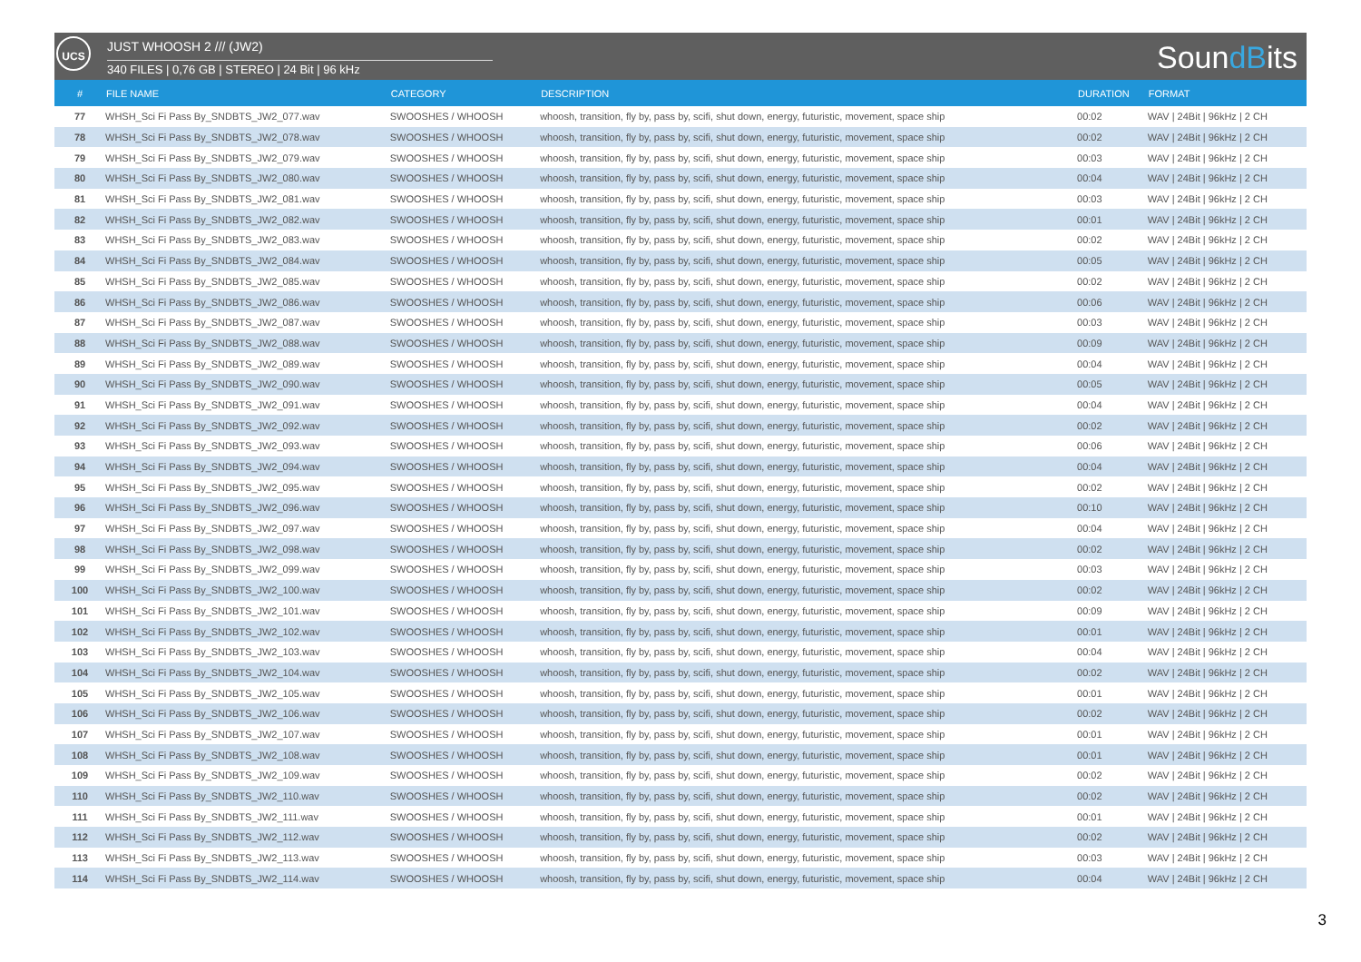UCS JUST WHOOSH 2 /// (JW2)
340 FILES | 0,76 GB | STEREO | 24 Bit | 96 kHz SoundBits
| # | FILE NAME | CATEGORY | DESCRIPTION | DURATION | FORMAT |
| --- | --- | --- | --- | --- | --- |
| 77 | WHSH_Sci Fi Pass By_SNDBTS_JW2_077.wav | SWOOSHES / WHOOSH | whoosh, transition, fly by, pass by, scifi, shut down, energy, futuristic, movement, space ship | 00:02 | WAV / 24Bit / 96kHz / 2 CH |
| 78 | WHSH_Sci Fi Pass By_SNDBTS_JW2_078.wav | SWOOSHES / WHOOSH | whoosh, transition, fly by, pass by, scifi, shut down, energy, futuristic, movement, space ship | 00:02 | WAV / 24Bit / 96kHz / 2 CH |
| 79 | WHSH_Sci Fi Pass By_SNDBTS_JW2_079.wav | SWOOSHES / WHOOSH | whoosh, transition, fly by, pass by, scifi, shut down, energy, futuristic, movement, space ship | 00:03 | WAV / 24Bit / 96kHz / 2 CH |
| 80 | WHSH_Sci Fi Pass By_SNDBTS_JW2_080.wav | SWOOSHES / WHOOSH | whoosh, transition, fly by, pass by, scifi, shut down, energy, futuristic, movement, space ship | 00:04 | WAV / 24Bit / 96kHz / 2 CH |
| 81 | WHSH_Sci Fi Pass By_SNDBTS_JW2_081.wav | SWOOSHES / WHOOSH | whoosh, transition, fly by, pass by, scifi, shut down, energy, futuristic, movement, space ship | 00:03 | WAV / 24Bit / 96kHz / 2 CH |
| 82 | WHSH_Sci Fi Pass By_SNDBTS_JW2_082.wav | SWOOSHES / WHOOSH | whoosh, transition, fly by, pass by, scifi, shut down, energy, futuristic, movement, space ship | 00:01 | WAV / 24Bit / 96kHz / 2 CH |
| 83 | WHSH_Sci Fi Pass By_SNDBTS_JW2_083.wav | SWOOSHES / WHOOSH | whoosh, transition, fly by, pass by, scifi, shut down, energy, futuristic, movement, space ship | 00:02 | WAV / 24Bit / 96kHz / 2 CH |
| 84 | WHSH_Sci Fi Pass By_SNDBTS_JW2_084.wav | SWOOSHES / WHOOSH | whoosh, transition, fly by, pass by, scifi, shut down, energy, futuristic, movement, space ship | 00:05 | WAV / 24Bit / 96kHz / 2 CH |
| 85 | WHSH_Sci Fi Pass By_SNDBTS_JW2_085.wav | SWOOSHES / WHOOSH | whoosh, transition, fly by, pass by, scifi, shut down, energy, futuristic, movement, space ship | 00:02 | WAV / 24Bit / 96kHz / 2 CH |
| 86 | WHSH_Sci Fi Pass By_SNDBTS_JW2_086.wav | SWOOSHES / WHOOSH | whoosh, transition, fly by, pass by, scifi, shut down, energy, futuristic, movement, space ship | 00:06 | WAV / 24Bit / 96kHz / 2 CH |
| 87 | WHSH_Sci Fi Pass By_SNDBTS_JW2_087.wav | SWOOSHES / WHOOSH | whoosh, transition, fly by, pass by, scifi, shut down, energy, futuristic, movement, space ship | 00:03 | WAV / 24Bit / 96kHz / 2 CH |
| 88 | WHSH_Sci Fi Pass By_SNDBTS_JW2_088.wav | SWOOSHES / WHOOSH | whoosh, transition, fly by, pass by, scifi, shut down, energy, futuristic, movement, space ship | 00:09 | WAV / 24Bit / 96kHz / 2 CH |
| 89 | WHSH_Sci Fi Pass By_SNDBTS_JW2_089.wav | SWOOSHES / WHOOSH | whoosh, transition, fly by, pass by, scifi, shut down, energy, futuristic, movement, space ship | 00:04 | WAV / 24Bit / 96kHz / 2 CH |
| 90 | WHSH_Sci Fi Pass By_SNDBTS_JW2_090.wav | SWOOSHES / WHOOSH | whoosh, transition, fly by, pass by, scifi, shut down, energy, futuristic, movement, space ship | 00:05 | WAV / 24Bit / 96kHz / 2 CH |
| 91 | WHSH_Sci Fi Pass By_SNDBTS_JW2_091.wav | SWOOSHES / WHOOSH | whoosh, transition, fly by, pass by, scifi, shut down, energy, futuristic, movement, space ship | 00:04 | WAV / 24Bit / 96kHz / 2 CH |
| 92 | WHSH_Sci Fi Pass By_SNDBTS_JW2_092.wav | SWOOSHES / WHOOSH | whoosh, transition, fly by, pass by, scifi, shut down, energy, futuristic, movement, space ship | 00:02 | WAV / 24Bit / 96kHz / 2 CH |
| 93 | WHSH_Sci Fi Pass By_SNDBTS_JW2_093.wav | SWOOSHES / WHOOSH | whoosh, transition, fly by, pass by, scifi, shut down, energy, futuristic, movement, space ship | 00:06 | WAV / 24Bit / 96kHz / 2 CH |
| 94 | WHSH_Sci Fi Pass By_SNDBTS_JW2_094.wav | SWOOSHES / WHOOSH | whoosh, transition, fly by, pass by, scifi, shut down, energy, futuristic, movement, space ship | 00:04 | WAV / 24Bit / 96kHz / 2 CH |
| 95 | WHSH_Sci Fi Pass By_SNDBTS_JW2_095.wav | SWOOSHES / WHOOSH | whoosh, transition, fly by, pass by, scifi, shut down, energy, futuristic, movement, space ship | 00:02 | WAV / 24Bit / 96kHz / 2 CH |
| 96 | WHSH_Sci Fi Pass By_SNDBTS_JW2_096.wav | SWOOSHES / WHOOSH | whoosh, transition, fly by, pass by, scifi, shut down, energy, futuristic, movement, space ship | 00:10 | WAV / 24Bit / 96kHz / 2 CH |
| 97 | WHSH_Sci Fi Pass By_SNDBTS_JW2_097.wav | SWOOSHES / WHOOSH | whoosh, transition, fly by, pass by, scifi, shut down, energy, futuristic, movement, space ship | 00:04 | WAV / 24Bit / 96kHz / 2 CH |
| 98 | WHSH_Sci Fi Pass By_SNDBTS_JW2_098.wav | SWOOSHES / WHOOSH | whoosh, transition, fly by, pass by, scifi, shut down, energy, futuristic, movement, space ship | 00:02 | WAV / 24Bit / 96kHz / 2 CH |
| 99 | WHSH_Sci Fi Pass By_SNDBTS_JW2_099.wav | SWOOSHES / WHOOSH | whoosh, transition, fly by, pass by, scifi, shut down, energy, futuristic, movement, space ship | 00:03 | WAV / 24Bit / 96kHz / 2 CH |
| 100 | WHSH_Sci Fi Pass By_SNDBTS_JW2_100.wav | SWOOSHES / WHOOSH | whoosh, transition, fly by, pass by, scifi, shut down, energy, futuristic, movement, space ship | 00:02 | WAV / 24Bit / 96kHz / 2 CH |
| 101 | WHSH_Sci Fi Pass By_SNDBTS_JW2_101.wav | SWOOSHES / WHOOSH | whoosh, transition, fly by, pass by, scifi, shut down, energy, futuristic, movement, space ship | 00:09 | WAV / 24Bit / 96kHz / 2 CH |
| 102 | WHSH_Sci Fi Pass By_SNDBTS_JW2_102.wav | SWOOSHES / WHOOSH | whoosh, transition, fly by, pass by, scifi, shut down, energy, futuristic, movement, space ship | 00:01 | WAV / 24Bit / 96kHz / 2 CH |
| 103 | WHSH_Sci Fi Pass By_SNDBTS_JW2_103.wav | SWOOSHES / WHOOSH | whoosh, transition, fly by, pass by, scifi, shut down, energy, futuristic, movement, space ship | 00:04 | WAV / 24Bit / 96kHz / 2 CH |
| 104 | WHSH_Sci Fi Pass By_SNDBTS_JW2_104.wav | SWOOSHES / WHOOSH | whoosh, transition, fly by, pass by, scifi, shut down, energy, futuristic, movement, space ship | 00:02 | WAV / 24Bit / 96kHz / 2 CH |
| 105 | WHSH_Sci Fi Pass By_SNDBTS_JW2_105.wav | SWOOSHES / WHOOSH | whoosh, transition, fly by, pass by, scifi, shut down, energy, futuristic, movement, space ship | 00:01 | WAV / 24Bit / 96kHz / 2 CH |
| 106 | WHSH_Sci Fi Pass By_SNDBTS_JW2_106.wav | SWOOSHES / WHOOSH | whoosh, transition, fly by, pass by, scifi, shut down, energy, futuristic, movement, space ship | 00:02 | WAV / 24Bit / 96kHz / 2 CH |
| 107 | WHSH_Sci Fi Pass By_SNDBTS_JW2_107.wav | SWOOSHES / WHOOSH | whoosh, transition, fly by, pass by, scifi, shut down, energy, futuristic, movement, space ship | 00:01 | WAV / 24Bit / 96kHz / 2 CH |
| 108 | WHSH_Sci Fi Pass By_SNDBTS_JW2_108.wav | SWOOSHES / WHOOSH | whoosh, transition, fly by, pass by, scifi, shut down, energy, futuristic, movement, space ship | 00:01 | WAV / 24Bit / 96kHz / 2 CH |
| 109 | WHSH_Sci Fi Pass By_SNDBTS_JW2_109.wav | SWOOSHES / WHOOSH | whoosh, transition, fly by, pass by, scifi, shut down, energy, futuristic, movement, space ship | 00:02 | WAV / 24Bit / 96kHz / 2 CH |
| 110 | WHSH_Sci Fi Pass By_SNDBTS_JW2_110.wav | SWOOSHES / WHOOSH | whoosh, transition, fly by, pass by, scifi, shut down, energy, futuristic, movement, space ship | 00:02 | WAV / 24Bit / 96kHz / 2 CH |
| 111 | WHSH_Sci Fi Pass By_SNDBTS_JW2_111.wav | SWOOSHES / WHOOSH | whoosh, transition, fly by, pass by, scifi, shut down, energy, futuristic, movement, space ship | 00:01 | WAV / 24Bit / 96kHz / 2 CH |
| 112 | WHSH_Sci Fi Pass By_SNDBTS_JW2_112.wav | SWOOSHES / WHOOSH | whoosh, transition, fly by, pass by, scifi, shut down, energy, futuristic, movement, space ship | 00:02 | WAV / 24Bit / 96kHz / 2 CH |
| 113 | WHSH_Sci Fi Pass By_SNDBTS_JW2_113.wav | SWOOSHES / WHOOSH | whoosh, transition, fly by, pass by, scifi, shut down, energy, futuristic, movement, space ship | 00:03 | WAV / 24Bit / 96kHz / 2 CH |
| 114 | WHSH_Sci Fi Pass By_SNDBTS_JW2_114.wav | SWOOSHES / WHOOSH | whoosh, transition, fly by, pass by, scifi, shut down, energy, futuristic, movement, space ship | 00:04 | WAV / 24Bit / 96kHz / 2 CH |
3